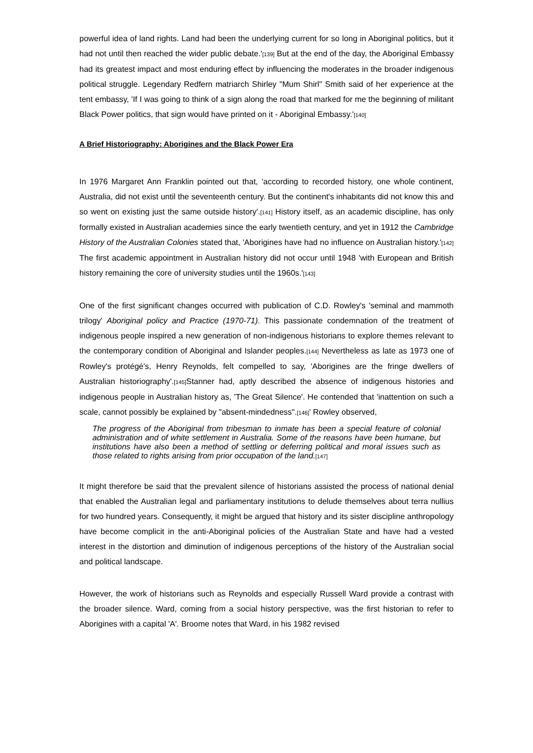powerful idea of land rights. Land had been the underlying current for so long in Aboriginal politics, but it had not until then reached the wider public debate.'[139] But at the end of the day, the Aboriginal Embassy had its greatest impact and most enduring effect by influencing the moderates in the broader indigenous political struggle. Legendary Redfern matriarch Shirley "Mum Shirl" Smith said of her experience at the tent embassy, 'If I was going to think of a sign along the road that marked for me the beginning of militant Black Power politics, that sign would have printed on it - Aboriginal Embassy.'[140]
A Brief Historiography: Aborigines and the Black Power Era
In 1976 Margaret Ann Franklin pointed out that, 'according to recorded history, one whole continent, Australia, did not exist until the seventeenth century. But the continent's inhabitants did not know this and so went on existing just the same outside history'.[141] History itself, as an academic discipline, has only formally existed in Australian academies since the early twentieth century, and yet in 1912 the Cambridge History of the Australian Colonies stated that, 'Aborigines have had no influence on Australian history.'[142] The first academic appointment in Australian history did not occur until 1948 'with European and British history remaining the core of university studies until the 1960s.'[143]
One of the first significant changes occurred with publication of C.D. Rowley's 'seminal and mammoth trilogy' Aboriginal policy and Practice (1970-71). This passionate condemnation of the treatment of indigenous people inspired a new generation of non-indigenous historians to explore themes relevant to the contemporary condition of Aboriginal and Islander peoples.[144] Nevertheless as late as 1973 one of Rowley's protégé's, Henry Reynolds, felt compelled to say, 'Aborigines are the fringe dwellers of Australian historiography'.[145] Stanner had, aptly described the absence of indigenous histories and indigenous people in Australian history as, 'The Great Silence'. He contended that 'inattention on such a scale, cannot possibly be explained by "absent-mindedness".[146]' Rowley observed,
The progress of the Aboriginal from tribesman to inmate has been a special feature of colonial administration and of white settlement in Australia. Some of the reasons have been humane, but institutions have also been a method of settling or deferring political and moral issues such as those related to rights arising from prior occupation of the land.[147]
It might therefore be said that the prevalent silence of historians assisted the process of national denial that enabled the Australian legal and parliamentary institutions to delude themselves about terra nullius for two hundred years. Consequently, it might be argued that history and its sister discipline anthropology have become complicit in the anti-Aboriginal policies of the Australian State and have had a vested interest in the distortion and diminution of indigenous perceptions of the history of the Australian social and political landscape.
However, the work of historians such as Reynolds and especially Russell Ward provide a contrast with the broader silence. Ward, coming from a social history perspective, was the first historian to refer to Aborigines with a capital 'A'. Broome notes that Ward, in his 1982 revised